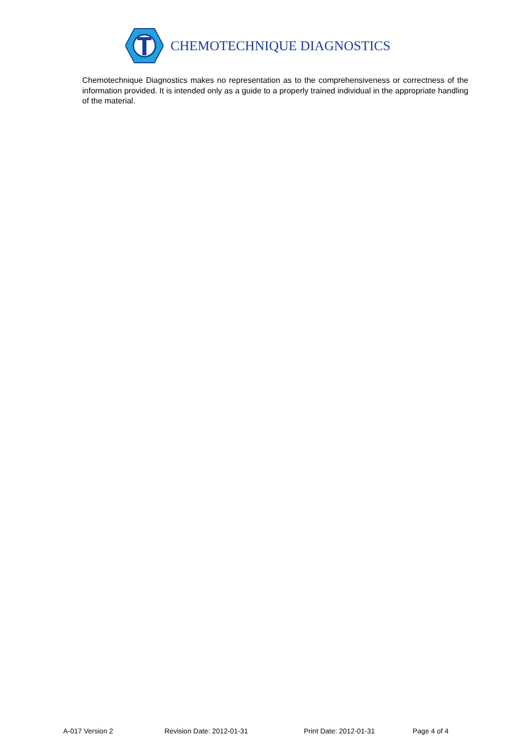CHEMOTECHNIQUE DIAGNOSTICS
Chemotechnique Diagnostics makes no representation as to the comprehensiveness or correctness of the information provided. It is intended only as a guide to a properly trained individual in the appropriate handling of the material.
A-017 Version 2 Revision Date: 2012-01-31 Print Date: 2012-01-31 Page 4 of 4